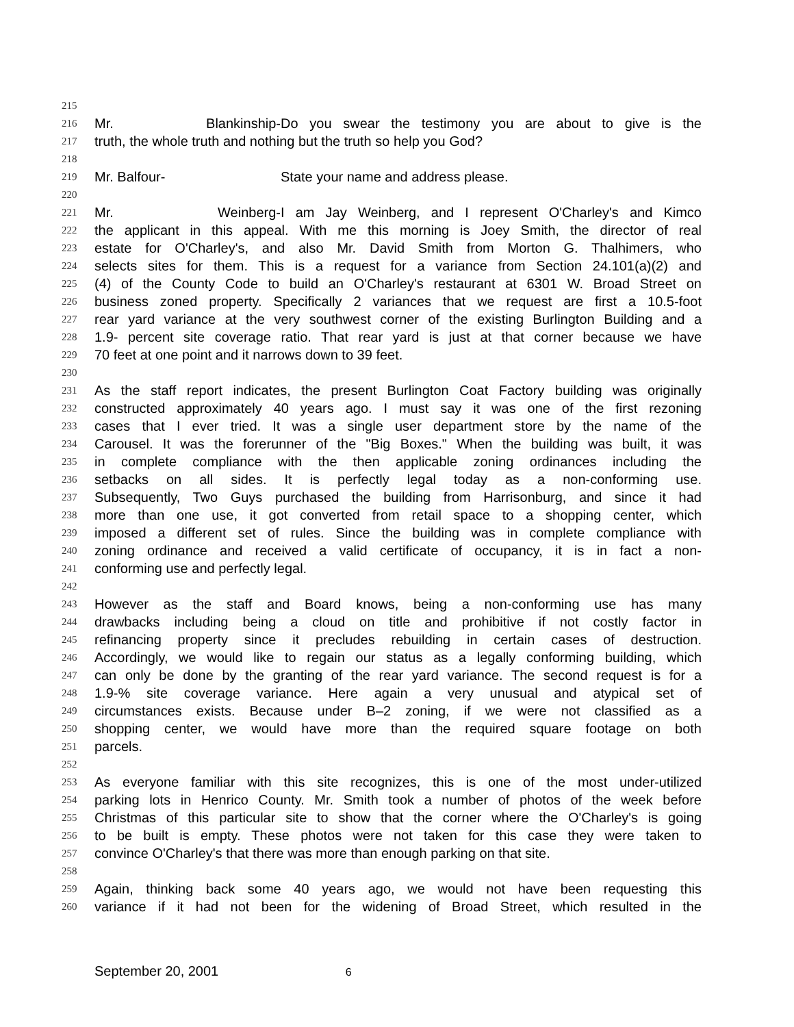215
216 Mr. Blankinship- Do you swear the testimony you are about to give is the
217 truth, the whole truth and nothing but the truth so help you God?
218
219 Mr. Balfour- State your name and address please.
220
221 Mr. Weinberg- I am Jay Weinberg, and I represent O'Charley's and Kimco
222 the applicant in this appeal. With me this morning is Joey Smith, the director of real
223 estate for O'Charley's, and also Mr. David Smith from Morton G. Thalhimers, who
224 selects sites for them. This is a request for a variance from Section 24.101(a)(2) and
225 (4) of the County Code to build an O'Charley's restaurant at 6301 W. Broad Street on
226 business zoned property. Specifically 2 variances that we request are first a 10.5-foot
227 rear yard variance at the very southwest corner of the existing Burlington Building and a
228 1.9- percent site coverage ratio. That rear yard is just at that corner because we have
229 70 feet at one point and it narrows down to 39 feet.
230
231 As the staff report indicates, the present Burlington Coat Factory building was originally
232 constructed approximately 40 years ago. I must say it was one of the first rezoning
233 cases that I ever tried. It was a single user department store by the name of the
234 Carousel. It was the forerunner of the "Big Boxes." When the building was built, it was
235 in complete compliance with the then applicable zoning ordinances including the
236 setbacks on all sides. It is perfectly legal today as a non-conforming use.
237 Subsequently, Two Guys purchased the building from Harrisonburg, and since it had
238 more than one use, it got converted from retail space to a shopping center, which
239 imposed a different set of rules. Since the building was in complete compliance with
240 zoning ordinance and received a valid certificate of occupancy, it is in fact a non-
241 conforming use and perfectly legal.
242
243 However as the staff and Board knows, being a non-conforming use has many
244 drawbacks including being a cloud on title and prohibitive if not costly factor in
245 refinancing property since it precludes rebuilding in certain cases of destruction.
246 Accordingly, we would like to regain our status as a legally conforming building, which
247 can only be done by the granting of the rear yard variance. The second request is for a
248 1.9-% site coverage variance. Here again a very unusual and atypical set of
249 circumstances exists. Because under B–2 zoning, if we were not classified as a
250 shopping center, we would have more than the required square footage on both
251 parcels.
252
253 As everyone familiar with this site recognizes, this is one of the most under-utilized
254 parking lots in Henrico County. Mr. Smith took a number of photos of the week before
255 Christmas of this particular site to show that the corner where the O'Charley's is going
256 to be built is empty. These photos were not taken for this case they were taken to
257 convince O'Charley's that there was more than enough parking on that site.
258
259 Again, thinking back some 40 years ago, we would not have been requesting this
260 variance if it had not been for the widening of Broad Street, which resulted in the
September 20, 2001 6